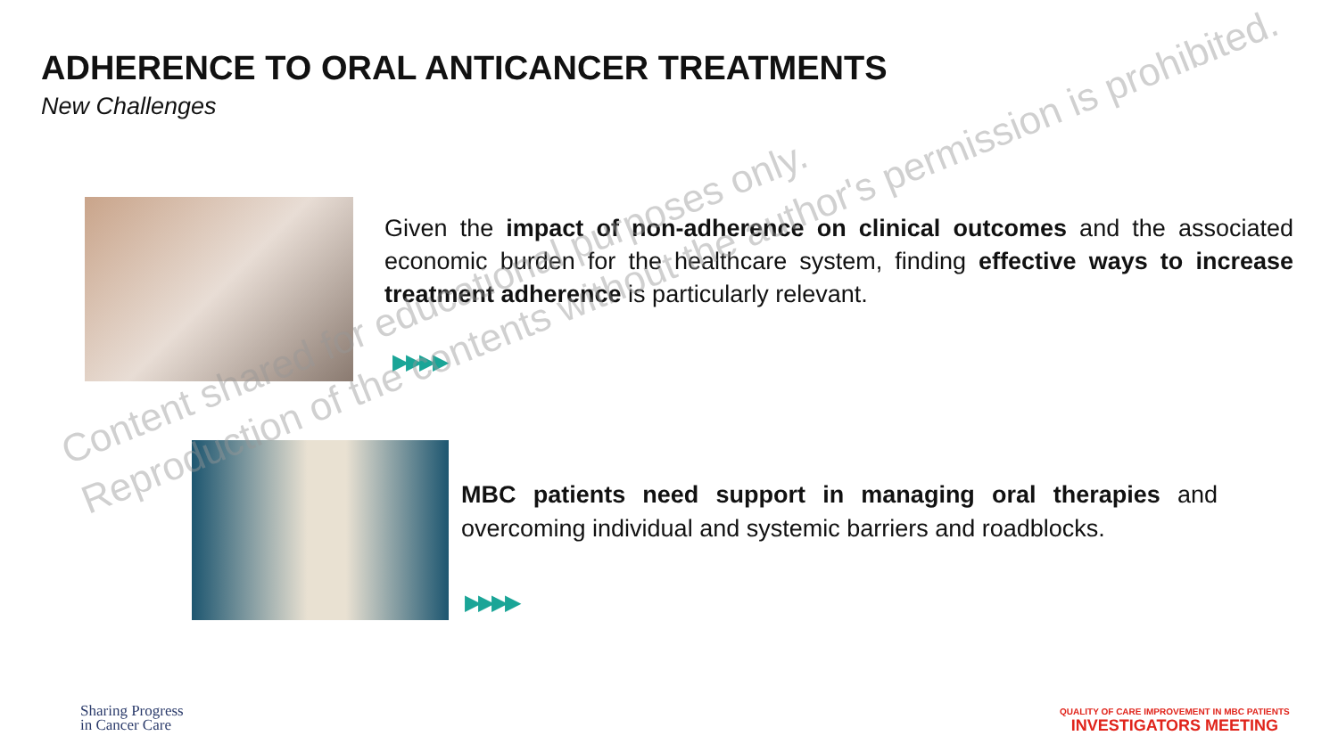ADHERENCE TO ORAL ANTICANCER TREATMENTS
New Challenges
Given the impact of non-adherence on clinical outcomes and the associated economic burden for the healthcare system, finding effective ways to increase treatment adherence is particularly relevant.
▶▶▶▶
MBC patients need support in managing oral therapies and overcoming individual and systemic barriers and roadblocks.
▶▶▶▶
Content shared for educational purposes only.
Reproduction of the contents without the author's permission is prohibited.
Sharing Progress
in Cancer Care
QUALITY OF CARE IMPROVEMENT IN MBC PATIENTS
INVESTIGATORS MEETING